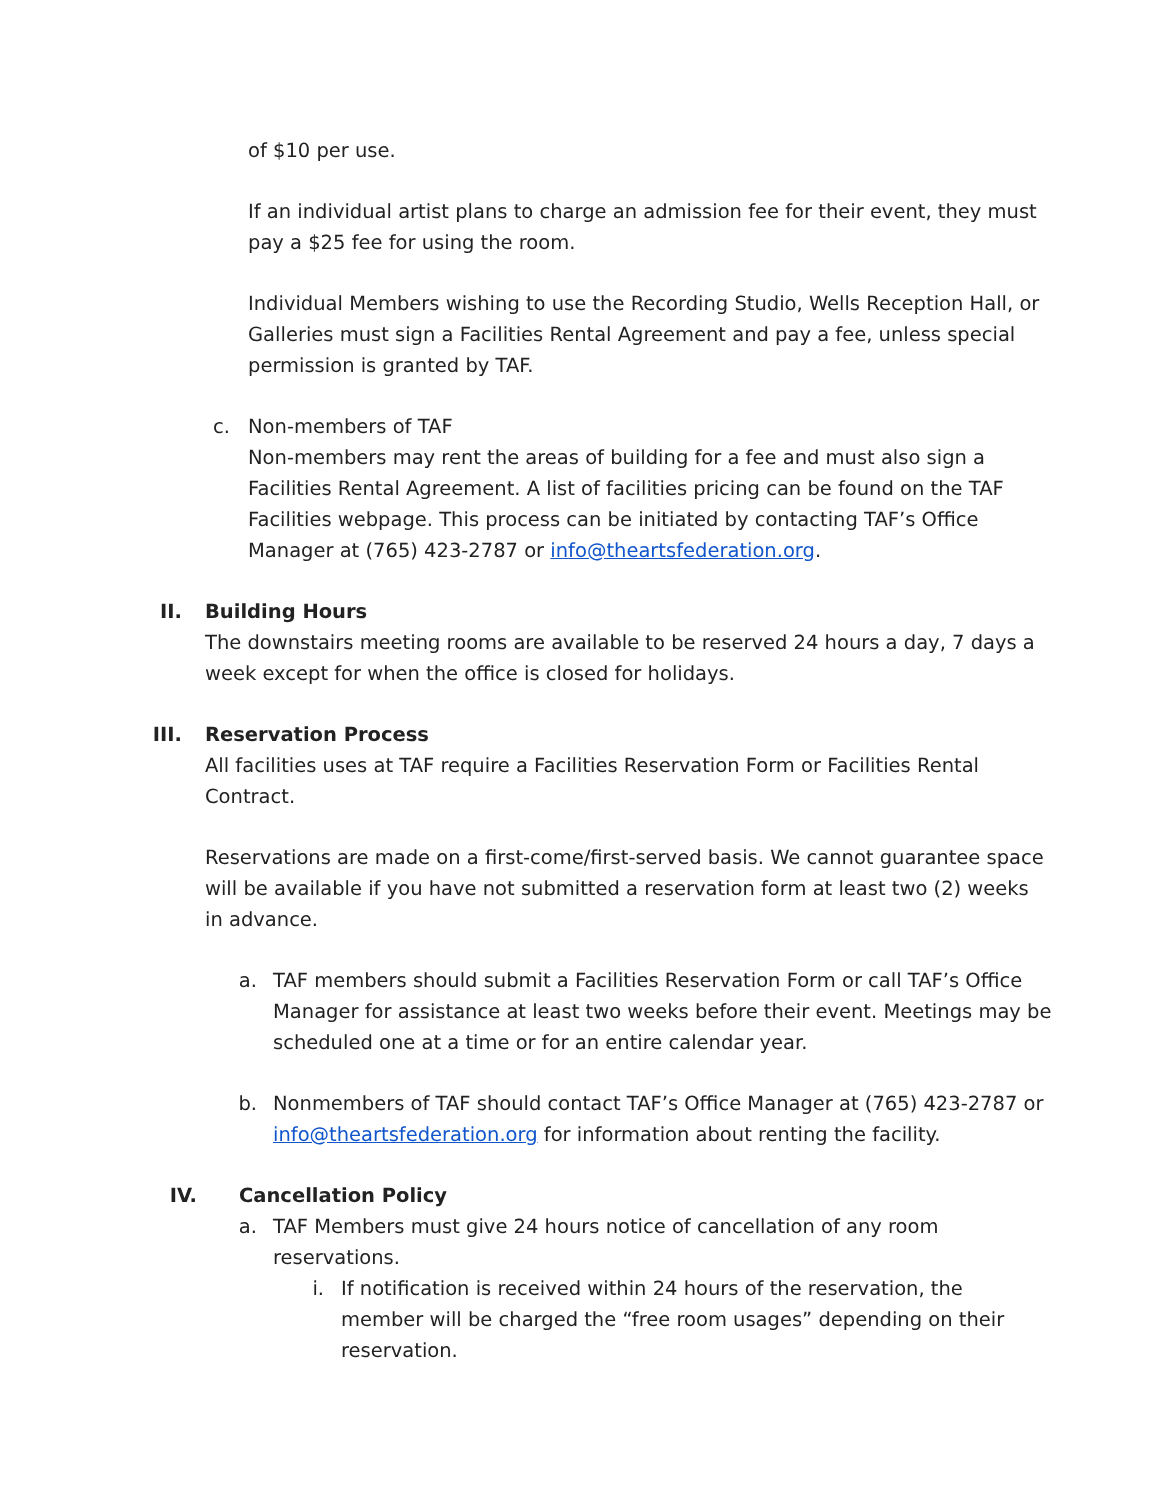of $10 per use.
If an individual artist plans to charge an admission fee for their event, they must pay a $25 fee for using the room.
Individual Members wishing to use the Recording Studio, Wells Reception Hall, or Galleries must sign a Facilities Rental Agreement and pay a fee, unless special permission is granted by TAF.
c. Non-members of TAF
Non-members may rent the areas of building for a fee and must also sign a Facilities Rental Agreement. A list of facilities pricing can be found on the TAF Facilities webpage. This process can be initiated by contacting TAF’s Office Manager at (765) 423-2787 or info@theartsfederation.org.
II. Building Hours
The downstairs meeting rooms are available to be reserved 24 hours a day, 7 days a week except for when the office is closed for holidays.
III. Reservation Process
All facilities uses at TAF require a Facilities Reservation Form or Facilities Rental Contract.
Reservations are made on a first-come/first-served basis. We cannot guarantee space will be available if you have not submitted a reservation form at least two (2) weeks in advance.
a. TAF members should submit a Facilities Reservation Form or call TAF’s Office Manager for assistance at least two weeks before their event. Meetings may be scheduled one at a time or for an entire calendar year.
b. Nonmembers of TAF should contact TAF’s Office Manager at (765) 423-2787 or info@theartsfederation.org for information about renting the facility.
IV. Cancellation Policy
a. TAF Members must give 24 hours notice of cancellation of any room reservations.
i. If notification is received within 24 hours of the reservation, the member will be charged the “free room usages” depending on their reservation.